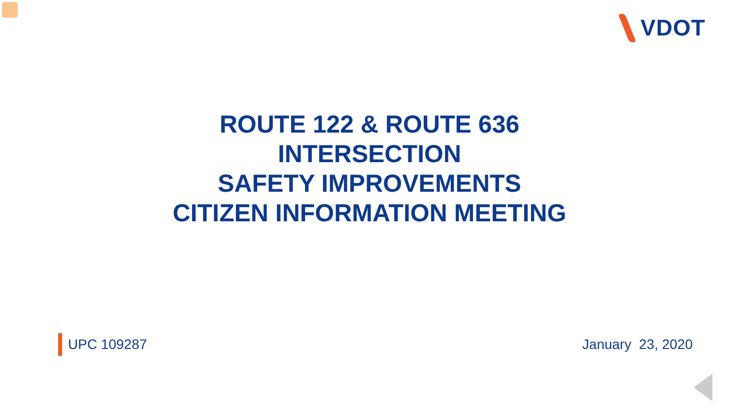VDOT
ROUTE 122 & ROUTE 636
INTERSECTION
SAFETY IMPROVEMENTS
CITIZEN INFORMATION MEETING
UPC 109287 January 23, 2020